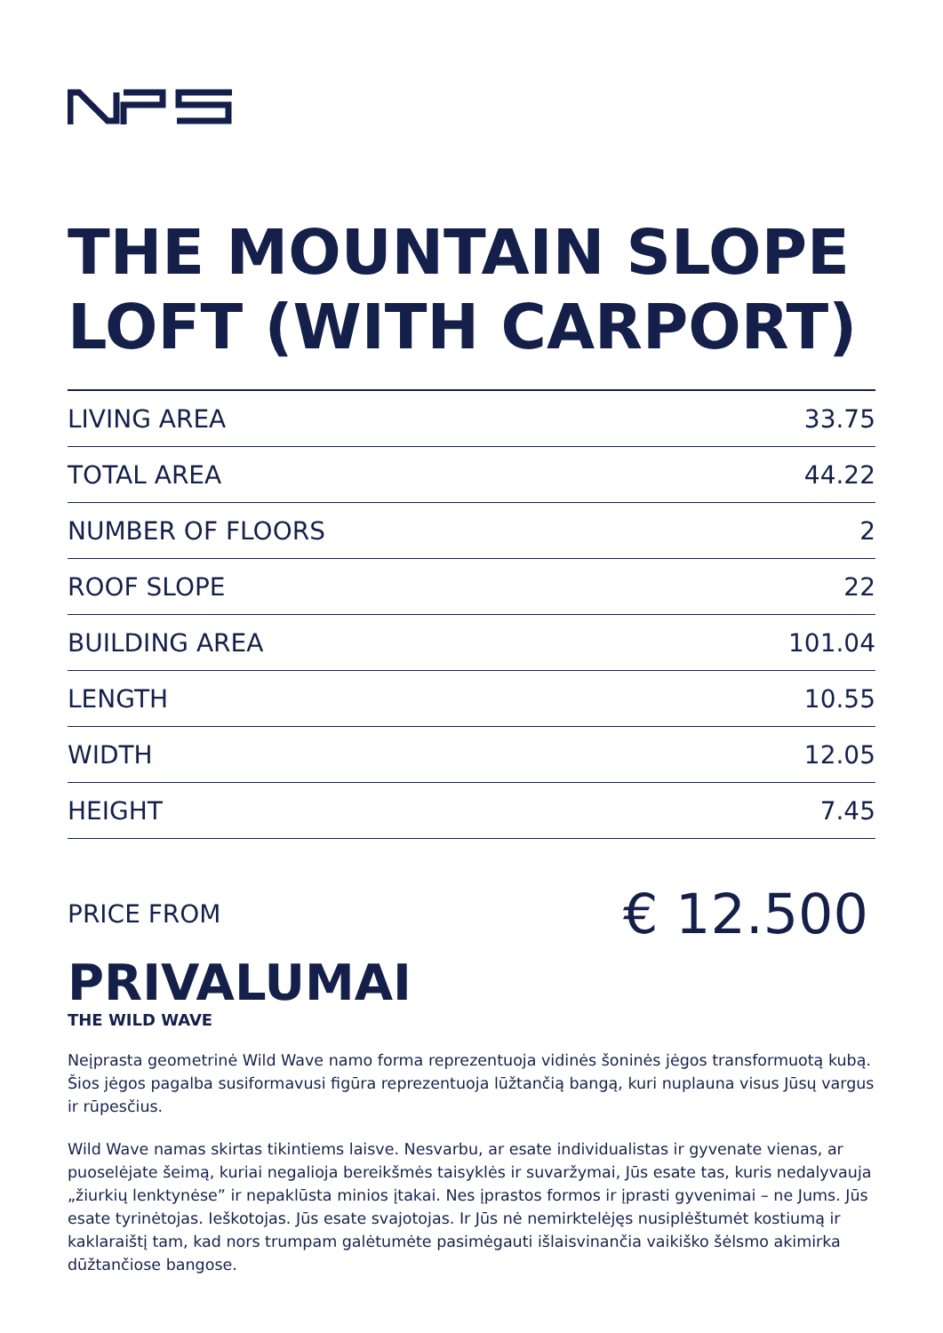THE MOUNTAIN SLOPE LOFT (WITH CARPORT)
| LIVING AREA | 33.75 |
| TOTAL AREA | 44.22 |
| NUMBER OF FLOORS | 2 |
| ROOF SLOPE | 22 |
| BUILDING AREA | 101.04 |
| LENGTH | 10.55 |
| WIDTH | 12.05 |
| HEIGHT | 7.45 |
PRICE FROM € 12.500
PRIVALUMAI
THE WILD WAVE
Neįprasta geometrinė Wild Wave namo forma reprezentuoja vidinės šoninės jėgos transformuotą kubą. Šios jėgos pagalba susiformavusi figūra reprezentuoja lūžtančią bangą, kuri nuplauna visus Jūsų vargus ir rūpesčius.
Wild Wave namas skirtas tikintiems laisve. Nesvarbu, ar esate individualistas ir gyvenate vienas, ar puoselėjate šeimą, kuriai negalioja bereikšmės taisyklės ir suvaržymai, Jūs esate tas, kuris nedalyvauja „žiurkių lenktynėse” ir nepaklūsta minios įtakai. Nes įprastos formos ir įprasti gyvenimai – ne Jums. Jūs esate tyrinėtojas. Ieškotojas. Jūs esate svajotojas. Ir Jūs nė nemirktelėjęs nusiplėštumėt kostiumą ir kaklaraištį tam, kad nors trumpam galėtumėte pasimėgauti išlaisvinančia vaikiško šėlsmo akimirka dūžtančiose bangose.